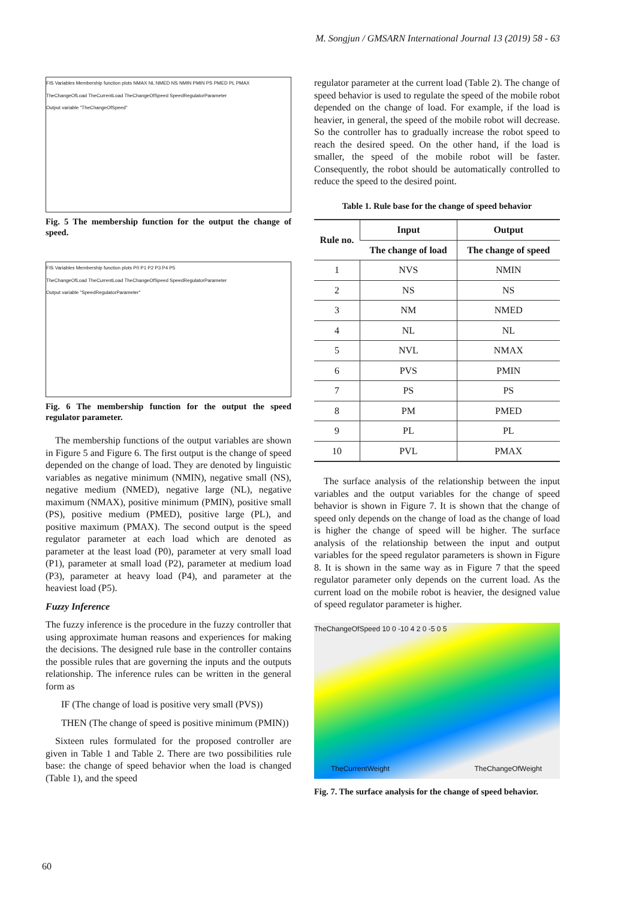M. Songjun / GMSARN International Journal 13 (2019) 58 - 63
FIS Variables Membership function plots NMAX NL NMED NS NMIN PMIN PS PMED PL PMAX
TheChangeOfLoad TheCurrentLoad TheChangeOfSpeed SpeedRegulatorParameter
Output variable "TheChangeOfSpeed"
Fig. 5 The membership function for the output the change of speed.
FIS Variables Membership function plots P0 P1 P2 P3 P4 P5
TheChangeOfLoad TheCurrentLoad TheChangeOfSpeed SpeedRegulatorParameter
Output variable "SpeedRegulatorParameter"
Fig. 6 The membership function for the output the speed regulator parameter.
The membership functions of the output variables are shown in Figure 5 and Figure 6. The first output is the change of speed depended on the change of load. They are denoted by linguistic variables as negative minimum (NMIN), negative small (NS), negative medium (NMED), negative large (NL), negative maximum (NMAX), positive minimum (PMIN), positive small (PS), positive medium (PMED), positive large (PL), and positive maximum (PMAX). The second output is the speed regulator parameter at each load which are denoted as parameter at the least load (P0), parameter at very small load (P1), parameter at small load (P2), parameter at medium load (P3), parameter at heavy load (P4), and parameter at the heaviest load (P5).
Fuzzy Inference
The fuzzy inference is the procedure in the fuzzy controller that using approximate human reasons and experiences for making the decisions. The designed rule base in the controller contains the possible rules that are governing the inputs and the outputs relationship. The inference rules can be written in the general form as
IF (The change of load is positive very small (PVS))
THEN (The change of speed is positive minimum (PMIN))
Sixteen rules formulated for the proposed controller are given in Table 1 and Table 2. There are two possibilities rule base: the change of speed behavior when the load is changed (Table 1), and the speed
regulator parameter at the current load (Table 2). The change of speed behavior is used to regulate the speed of the mobile robot depended on the change of load. For example, if the load is heavier, in general, the speed of the mobile robot will decrease. So the controller has to gradually increase the robot speed to reach the desired speed. On the other hand, if the load is smaller, the speed of the mobile robot will be faster. Consequently, the robot should be automatically controlled to reduce the speed to the desired point.
Table 1. Rule base for the change of speed behavior
| Rule no. | Input | Output |
| --- | --- | --- |
| | The change of load | The change of speed |
| 1 | NVS | NMIN |
| 2 | NS | NS |
| 3 | NM | NMED |
| 4 | NL | NL |
| 5 | NVL | NMAX |
| 6 | PVS | PMIN |
| 7 | PS | PS |
| 8 | PM | PMED |
| 9 | PL | PL |
| 10 | PVL | PMAX |
The surface analysis of the relationship between the input variables and the output variables for the change of speed behavior is shown in Figure 7. It is shown that the change of speed only depends on the change of load as the change of load is higher the change of speed will be higher. The surface analysis of the relationship between the input and output variables for the speed regulator parameters is shown in Figure 8. It is shown in the same way as in Figure 7 that the speed regulator parameter only depends on the current load. As the current load on the mobile robot is heavier, the designed value of speed regulator parameter is higher.
TheChangeOfSpeed 10 0 -10 4 2 0 -5 0 5
TheCurrentWeight TheChangeOfWeight
Fig. 7. The surface analysis for the change of speed behavior.
60